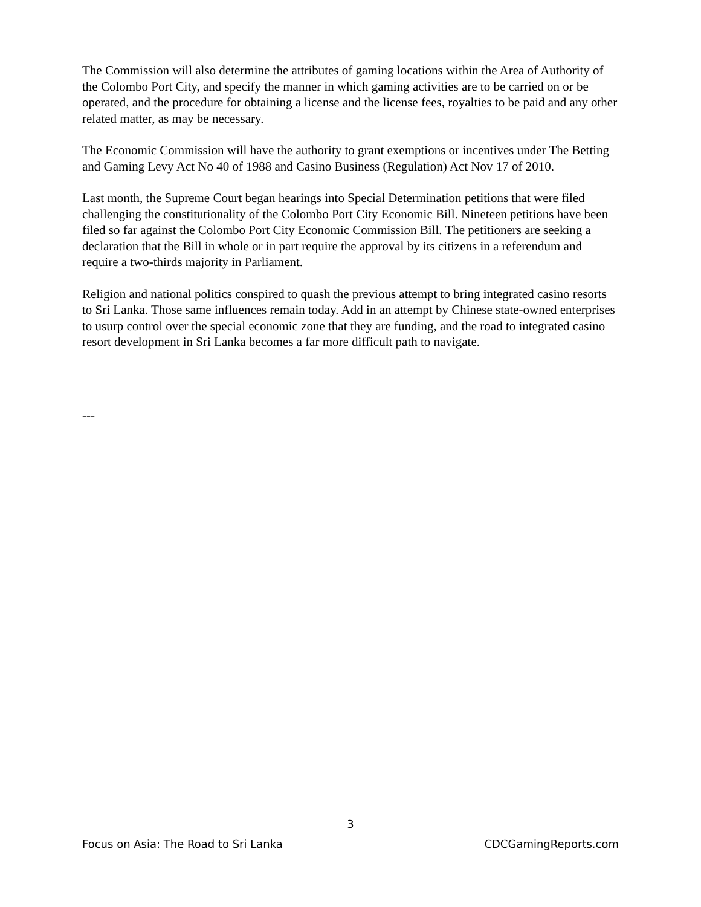The Commission will also determine the attributes of gaming locations within the Area of Authority of the Colombo Port City, and specify the manner in which gaming activities are to be carried on or be operated, and the procedure for obtaining a license and the license fees, royalties to be paid and any other related matter, as may be necessary.
The Economic Commission will have the authority to grant exemptions or incentives under The Betting and Gaming Levy Act No 40 of 1988 and Casino Business (Regulation) Act Nov 17 of 2010.
Last month, the Supreme Court began hearings into Special Determination petitions that were filed challenging the constitutionality of the Colombo Port City Economic Bill. Nineteen petitions have been filed so far against the Colombo Port City Economic Commission Bill. The petitioners are seeking a declaration that the Bill in whole or in part require the approval by its citizens in a referendum and require a two-thirds majority in Parliament.
Religion and national politics conspired to quash the previous attempt to bring integrated casino resorts to Sri Lanka. Those same influences remain today. Add in an attempt by Chinese state-owned enterprises to usurp control over the special economic zone that they are funding, and the road to integrated casino resort development in Sri Lanka becomes a far more difficult path to navigate.
---
3
Focus on Asia: The Road to Sri Lanka CDCGamingReports.com